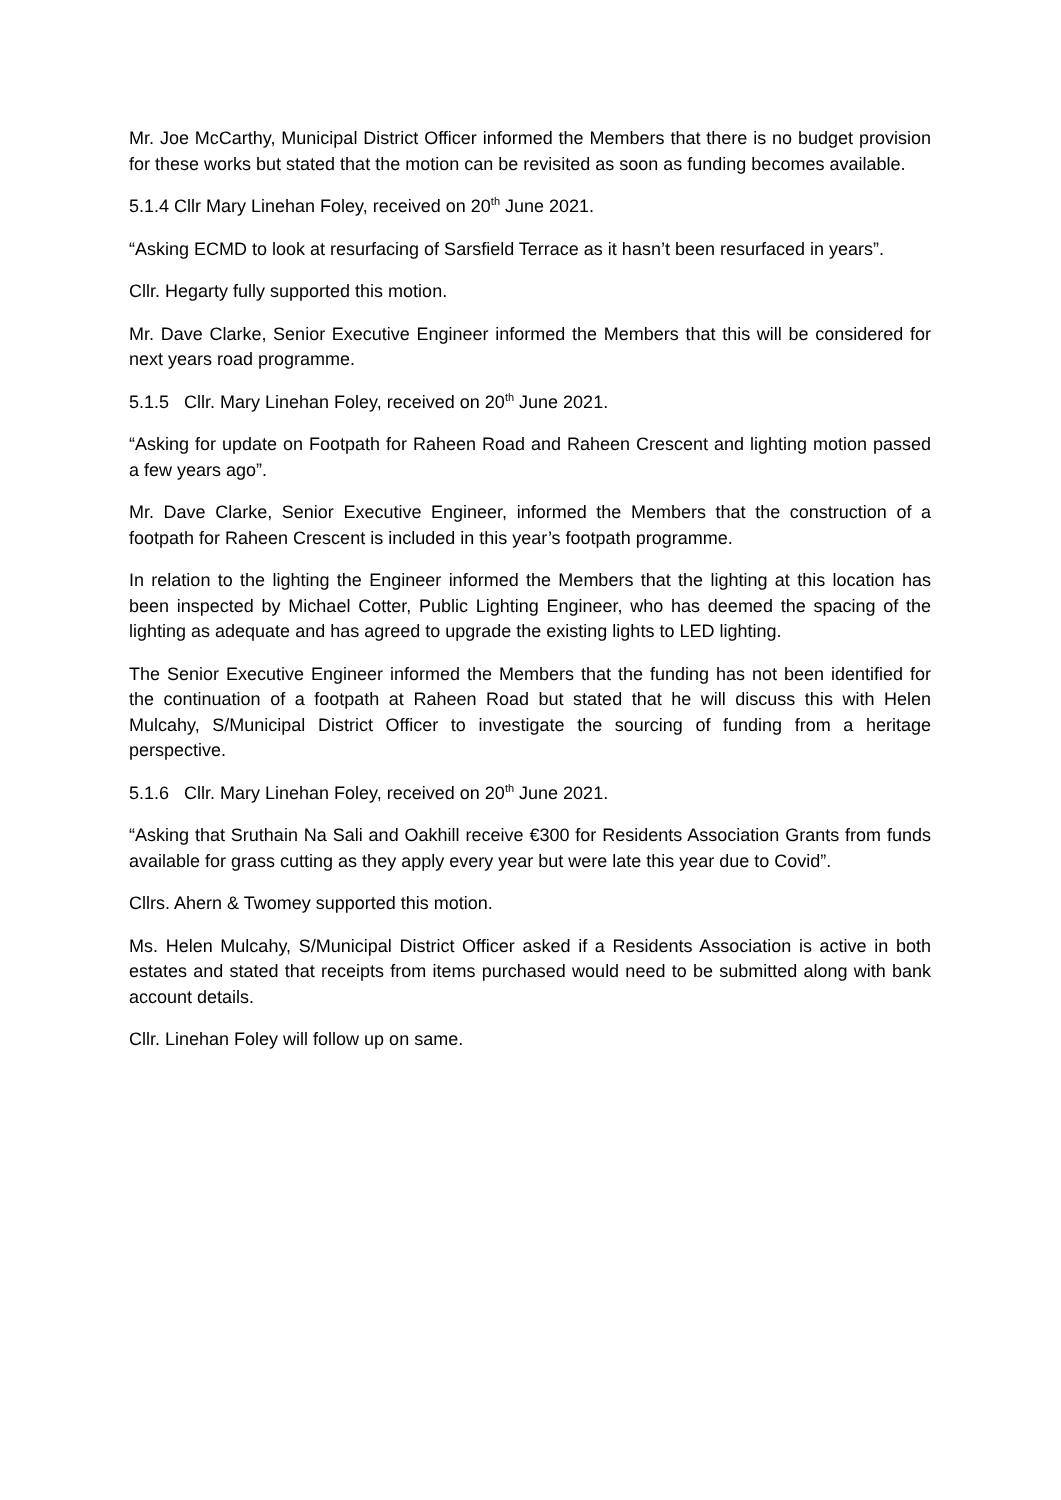Mr. Joe McCarthy, Municipal District Officer informed the Members that there is no budget provision for these works but stated that the motion can be revisited as soon as funding becomes available.
5.1.4 Cllr Mary Linehan Foley, received on 20<sup>th</sup> June 2021.
“Asking ECMD to look at resurfacing of Sarsfield Terrace as it hasn’t been resurfaced in years”.
Cllr. Hegarty fully supported this motion.
Mr. Dave Clarke, Senior Executive Engineer informed the Members that this will be considered for next years road programme.
5.1.5 Cllr. Mary Linehan Foley, received on 20<sup>th</sup> June 2021.
“Asking for update on Footpath for Raheen Road and Raheen Crescent and lighting motion passed a few years ago”.
Mr. Dave Clarke, Senior Executive Engineer, informed the Members that the construction of a footpath for Raheen Crescent is included in this year’s footpath programme.
In relation to the lighting the Engineer informed the Members that the lighting at this location has been inspected by Michael Cotter, Public Lighting Engineer, who has deemed the spacing of the lighting as adequate and has agreed to upgrade the existing lights to LED lighting.
The Senior Executive Engineer informed the Members that the funding has not been identified for the continuation of a footpath at Raheen Road but stated that he will discuss this with Helen Mulcahy, S/Municipal District Officer to investigate the sourcing of funding from a heritage perspective.
5.1.6 Cllr. Mary Linehan Foley, received on 20<sup>th</sup> June 2021.
“Asking that Sruthain Na Sali and Oakhill receive €300 for Residents Association Grants from funds available for grass cutting as they apply every year but were late this year due to Covid”.
Cllrs. Ahern & Twomey supported this motion.
Ms. Helen Mulcahy, S/Municipal District Officer asked if a Residents Association is active in both estates and stated that receipts from items purchased would need to be submitted along with bank account details.
Cllr. Linehan Foley will follow up on same.